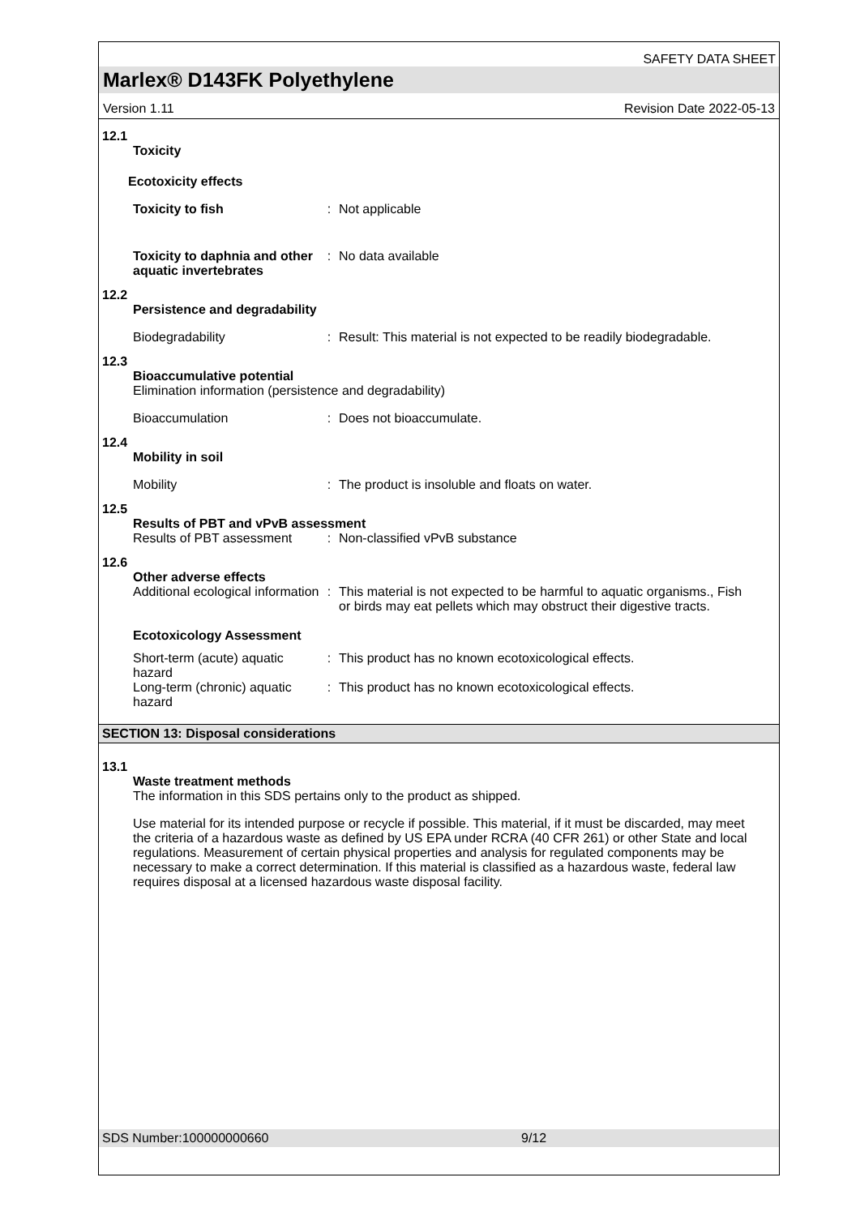SAFETY DATA SHEET
Marlex® D143FK Polyethylene
Version 1.11 Revision Date 2022-05-13
12.1
Toxicity
Ecotoxicity effects
Toxicity to fish : Not applicable
Toxicity to daphnia and other aquatic invertebrates
: No data available
12.2
Persistence and degradability
Biodegradability : Result: This material is not expected to be readily biodegradable.
12.3
Bioaccumulative potential
Elimination information (persistence and degradability)
Bioaccumulation : Does not bioaccumulate.
12.4
Mobility in soil
Mobility : The product is insoluble and floats on water.
12.5
Results of PBT and vPvB assessment
Results of PBT assessment
: Non-classified vPvB substance
12.6
Other adverse effects
Additional ecological information
: This material is not expected to be harmful to aquatic organisms., Fish or birds may eat pellets which may obstruct their digestive tracts.
Ecotoxicology Assessment
Short-term (acute) aquatic hazard
: This product has no known ecotoxicological effects.
Long-term (chronic) aquatic hazard
: This product has no known ecotoxicological effects.
SECTION 13: Disposal considerations
13.1
Waste treatment methods
The information in this SDS pertains only to the product as shipped.
Use material for its intended purpose or recycle if possible. This material, if it must be discarded, may meet the criteria of a hazardous waste as defined by US EPA under RCRA (40 CFR 261) or other State and local regulations. Measurement of certain physical properties and analysis for regulated components may be necessary to make a correct determination. If this material is classified as a hazardous waste, federal law requires disposal at a licensed hazardous waste disposal facility.
SDS Number:100000000660 9/12